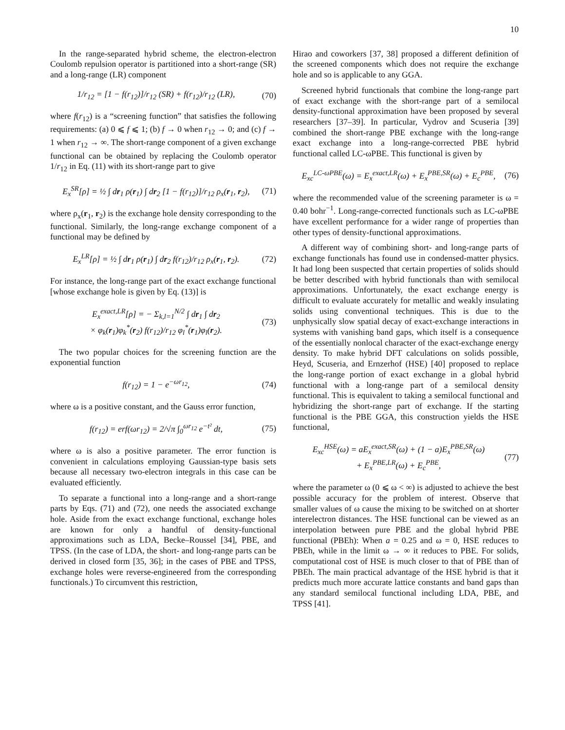10
In the range-separated hybrid scheme, the electron-electron Coulomb repulsion operator is partitioned into a short-range (SR) and a long-range (LR) component
1/r<sub>12</sub> = [1 − f(r<sub>12</sub>)]/r<sub>12</sub> (SR) + f(r<sub>12</sub>)/r<sub>12</sub> (LR), (70)
where f(r<sub>12</sub>) is a “screening function” that satisfies the following requirements: (a) 0 ⩽ f ⩽ 1; (b) f → 0 when r<sub>12</sub> → 0; and (c) f → 1 when r<sub>12</sub> → ∞. The short-range component of a given exchange functional can be obtained by replacing the Coulomb operator 1/r<sub>12</sub> in Eq. (11) with its short-range part to give
E<sub>x</sub><sup>SR</sup>[ρ] = ½ ∫ dr<sub>1</sub> ρ(r<sub>1</sub>) ∫ dr<sub>2</sub> [1 − f(r<sub>12</sub>)]/r<sub>12</sub> ρ<sub>x</sub>(r<sub>1</sub>, r<sub>2</sub>), (71)
where ρ<sub>x</sub>(r<sub>1</sub>, r<sub>2</sub>) is the exchange hole density corresponding to the functional. Similarly, the long-range exchange component of a functional may be defined by
E<sub>x</sub><sup>LR</sup>[ρ] = ½ ∫ dr<sub>1</sub> ρ(r<sub>1</sub>) ∫ dr<sub>2</sub> f(r<sub>12</sub>)/r<sub>12</sub> ρ<sub>x</sub>(r<sub>1</sub>, r<sub>2</sub>). (72)
For instance, the long-range part of the exact exchange functional [whose exchange hole is given by Eq. (13)] is
E<sub>x</sub><sup>exact,LR</sup>[ρ] = − Σ<sub>k,l=1</sub><sup>N/2</sup> ∫ dr<sub>1</sub> ∫ dr<sub>2</sub>
× φ<sub>k</sub>(r<sub>1</sub>)φ<sub>k</sub><sup>*</sup>(r<sub>2</sub>) f(r<sub>12</sub>)/r<sub>12</sub> φ<sub>l</sub><sup>*</sup>(r<sub>1</sub>)φ<sub>l</sub>(r<sub>2</sub>). (73)
The two popular choices for the screening function are the exponential function
f(r<sub>12</sub>) = 1 − e<sup>−ωr<sub>12</sub></sup>, (74)
where ω is a positive constant, and the Gauss error function,
f(r<sub>12</sub>) = erf(ωr<sub>12</sub>) = 2/√π ∫<sub>0</sub><sup>ωr<sub>12</sub></sup> e<sup>−t²</sup> dt, (75)
where ω is also a positive parameter. The error function is convenient in calculations employing Gaussian-type basis sets because all necessary two-electron integrals in this case can be evaluated efficiently.
To separate a functional into a long-range and a short-range parts by Eqs. (71) and (72), one needs the associated exchange hole. Aside from the exact exchange functional, exchange holes are known for only a handful of density-functional approximations such as LDA, Becke–Roussel [34], PBE, and TPSS. (In the case of LDA, the short- and long-range parts can be derived in closed form [35, 36]; in the cases of PBE and TPSS, exchange holes were reverse-engineered from the corresponding functionals.) To circumvent this restriction,
Hirao and coworkers [37, 38] proposed a different definition of the screened components which does not require the exchange hole and so is applicable to any GGA.
Screened hybrid functionals that combine the long-range part of exact exchange with the short-range part of a semilocal density-functional approximation have been proposed by several researchers [37–39]. In particular, Vydrov and Scuseria [39] combined the short-range PBE exchange with the long-range exact exchange into a long-range-corrected PBE hybrid functional called LC-ωPBE. This functional is given by
E<sub>xc</sub><sup>LC-ωPBE</sup>(ω) = E<sub>x</sub><sup>exact,LR</sup>(ω) + E<sub>x</sub><sup>PBE,SR</sup>(ω) + E<sub>c</sub><sup>PBE</sup>, (76)
where the recommended value of the screening parameter is ω = 0.40 bohr<sup>−1</sup>. Long-range-corrected functionals such as LC-ωPBE have excellent performance for a wider range of properties than other types of density-functional approximations.
A different way of combining short- and long-range parts of exchange functionals has found use in condensed-matter physics. It had long been suspected that certain properties of solids should be better described with hybrid functionals than with semilocal approximations. Unfortunately, the exact exchange energy is difficult to evaluate accurately for metallic and weakly insulating solids using conventional techniques. This is due to the unphysically slow spatial decay of exact-exchange interactions in systems with vanishing band gaps, which itself is a consequence of the essentially nonlocal character of the exact-exchange energy density. To make hybrid DFT calculations on solids possible, Heyd, Scuseria, and Ernzerhof (HSE) [40] proposed to replace the long-range portion of exact exchange in a global hybrid functional with a long-range part of a semilocal density functional. This is equivalent to taking a semilocal functional and hybridizing the short-range part of exchange. If the starting functional is the PBE GGA, this construction yields the HSE functional,
E<sub>xc</sub><sup>HSE</sup>(ω) = aE<sub>x</sub><sup>exact,SR</sup>(ω) + (1 − a)E<sub>x</sub><sup>PBE,SR</sup>(ω)
+ E<sub>x</sub><sup>PBE,LR</sup>(ω) + E<sub>c</sub><sup>PBE</sup>, (77)
where the parameter ω (0 ⩽ ω < ∞) is adjusted to achieve the best possible accuracy for the problem of interest. Observe that smaller values of ω cause the mixing to be switched on at shorter interelectron distances. The HSE functional can be viewed as an interpolation between pure PBE and the global hybrid PBE functional (PBEh): When a = 0.25 and ω = 0, HSE reduces to PBEh, while in the limit ω → ∞ it reduces to PBE. For solids, computational cost of HSE is much closer to that of PBE than of PBEh. The main practical advantage of the HSE hybrid is that it predicts much more accurate lattice constants and band gaps than any standard semilocal functional including LDA, PBE, and TPSS [41].